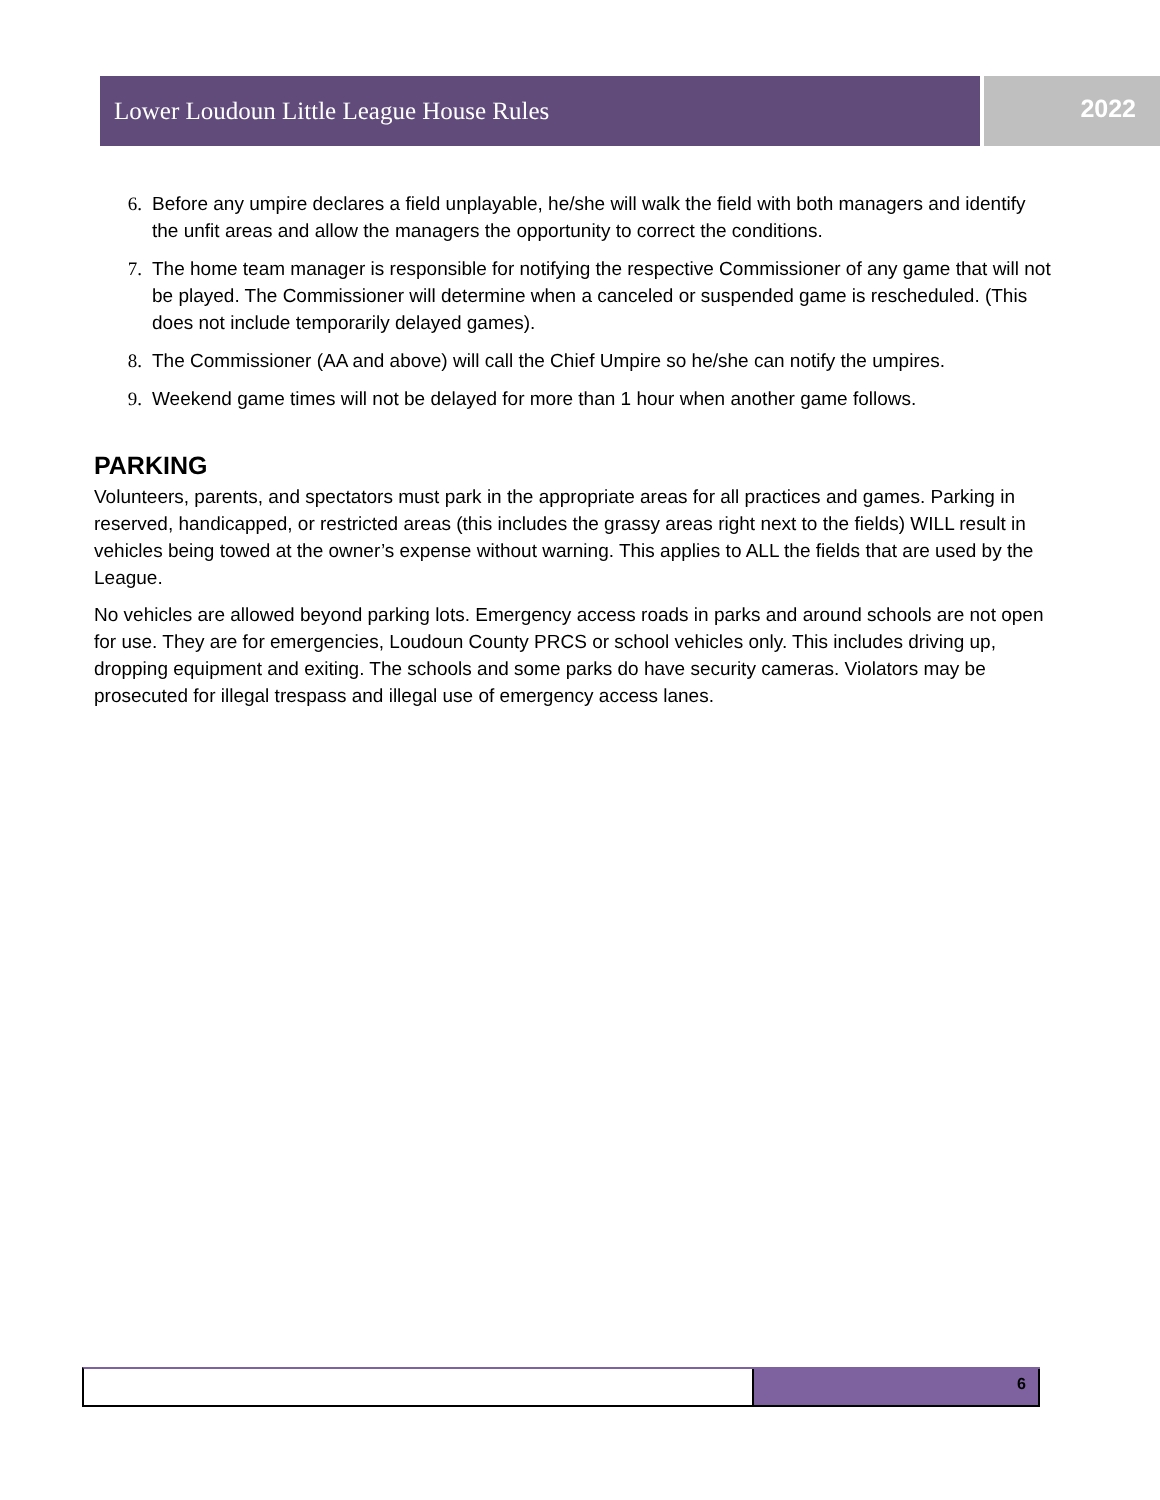Lower Loudoun Little League House Rules
2022
6. Before any umpire declares a field unplayable, he/she will walk the field with both managers and identify the unfit areas and allow the managers the opportunity to correct the conditions.
7. The home team manager is responsible for notifying the respective Commissioner of any game that will not be played. The Commissioner will determine when a canceled or suspended game is rescheduled. (This does not include temporarily delayed games).
8. The Commissioner (AA and above) will call the Chief Umpire so he/she can notify the umpires.
9. Weekend game times will not be delayed for more than 1 hour when another game follows.
PARKING
Volunteers, parents, and spectators must park in the appropriate areas for all practices and games. Parking in reserved, handicapped, or restricted areas (this includes the grassy areas right next to the fields) WILL result in vehicles being towed at the owner’s expense without warning. This applies to ALL the fields that are used by the League.
No vehicles are allowed beyond parking lots. Emergency access roads in parks and around schools are not open for use. They are for emergencies, Loudoun County PRCS or school vehicles only. This includes driving up, dropping equipment and exiting. The schools and some parks do have security cameras. Violators may be prosecuted for illegal trespass and illegal use of emergency access lanes.
6